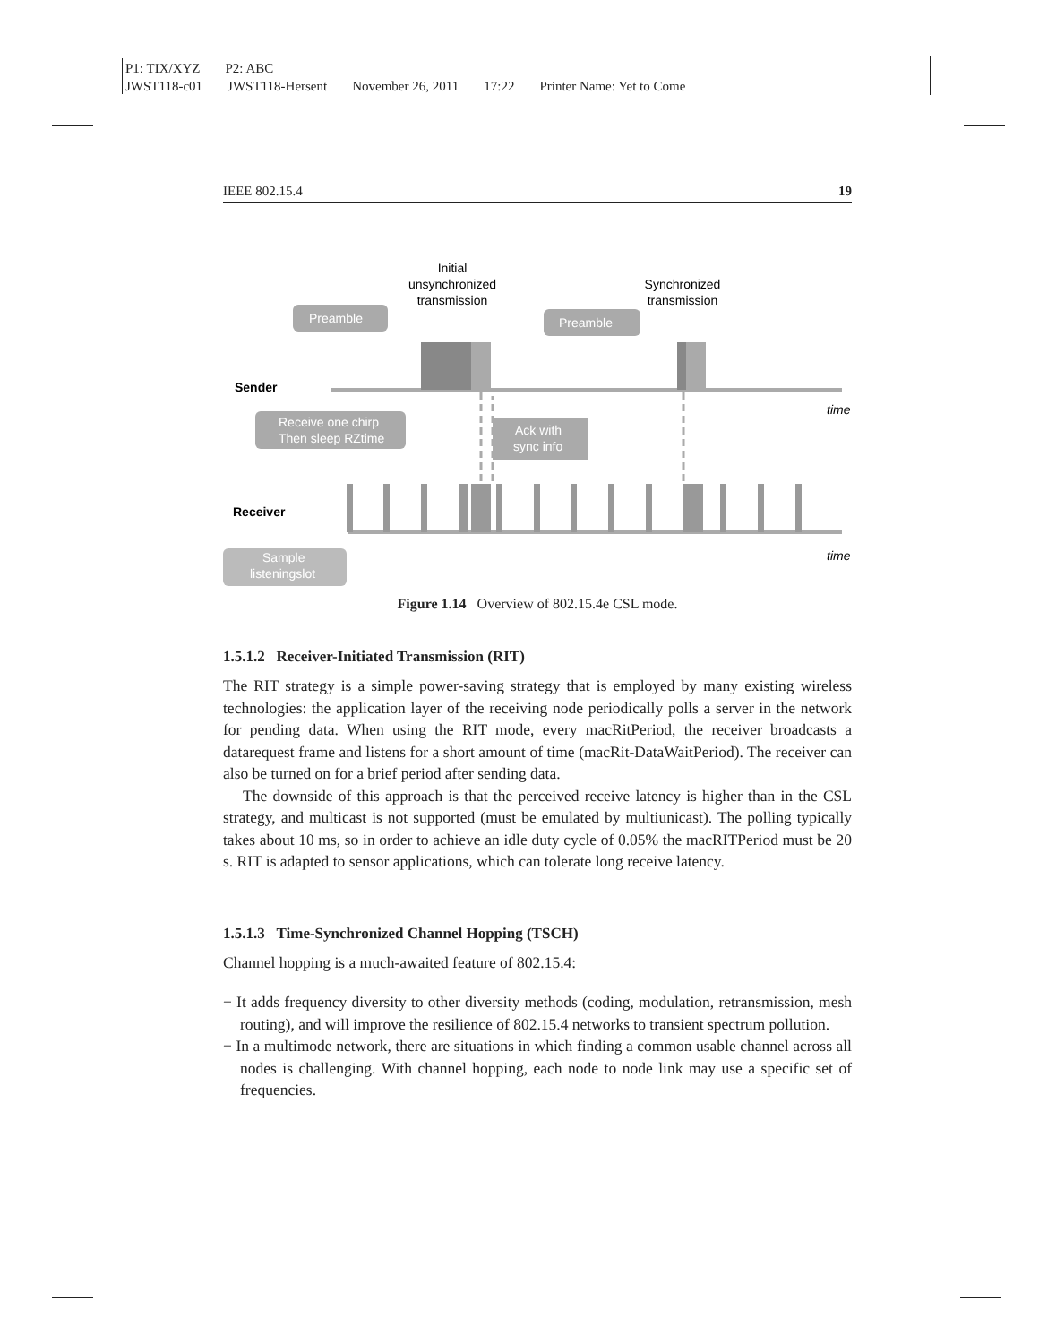P1: TIX/XYZ P2: ABC
JWST118-c01 JWST118-Hersent November 26, 2011 17:22 Printer Name: Yet to Come
IEEE 802.15.4 19
Sender
Receiver
time
time
Initial
unsynchronized
transmission
Synchronized
transmission
Preamble
Preamble
Receive one chirp
Then sleep RZtime
Ack with
sync info
Sample
listeningslot
Figure 1.14 Overview of 802.15.4e CSL mode.
1.5.1.2 Receiver-Initiated Transmission (RIT)
The RIT strategy is a simple power-saving strategy that is employed by many existing wireless technologies: the application layer of the receiving node periodically polls a server in the network for pending data. When using the RIT mode, every macRitPeriod, the receiver broadcasts a datarequest frame and listens for a short amount of time (macRit-DataWaitPeriod). The receiver can also be turned on for a brief period after sending data.
The downside of this approach is that the perceived receive latency is higher than in the CSL strategy, and multicast is not supported (must be emulated by multiunicast). The polling typically takes about 10 ms, so in order to achieve an idle duty cycle of 0.05% the macRITPeriod must be 20 s. RIT is adapted to sensor applications, which can tolerate long receive latency.
1.5.1.3 Time-Synchronized Channel Hopping (TSCH)
Channel hopping is a much-awaited feature of 802.15.4:
− It adds frequency diversity to other diversity methods (coding, modulation, retransmission, mesh routing), and will improve the resilience of 802.15.4 networks to transient spectrum pollution.
− In a multimode network, there are situations in which finding a common usable channel across all nodes is challenging. With channel hopping, each node to node link may use a specific set of frequencies.